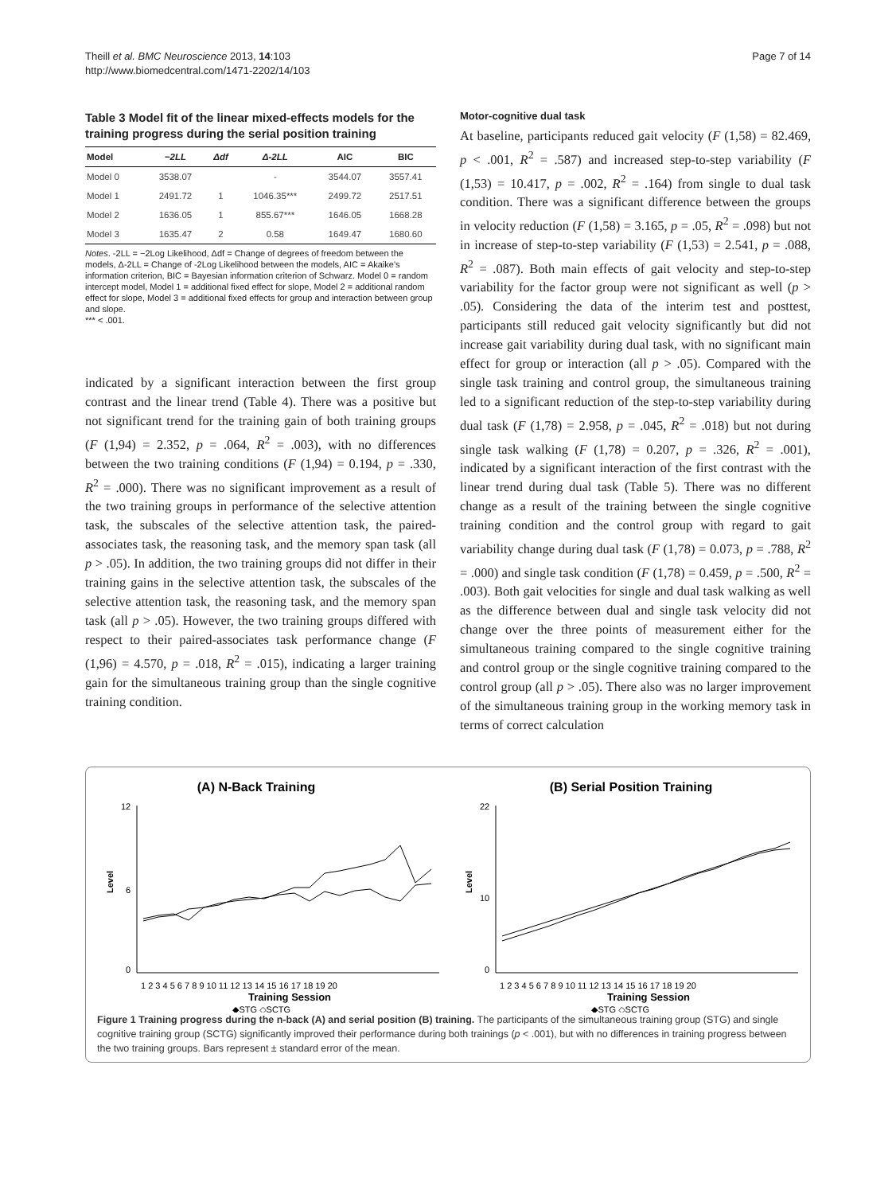Theill et al. BMC Neuroscience 2013, 14:103
http://www.biomedcentral.com/1471-2202/14/103
Page 7 of 14
Table 3 Model fit of the linear mixed-effects models for the training progress during the serial position training
| Model | −2LL | Δdf | Δ-2LL | AIC | BIC |
| --- | --- | --- | --- | --- | --- |
| Model 0 | 3538.07 | | - | 3544.07 | 3557.41 |
| Model 1 | 2491.72 | 1 | 1046.35*** | 2499.72 | 2517.51 |
| Model 2 | 1636.05 | 1 | 855.67*** | 1646.05 | 1668.28 |
| Model 3 | 1635.47 | 2 | 0.58 | 1649.47 | 1680.60 |
Notes. -2LL = −2Log Likelihood, Δdf = Change of degrees of freedom between the models, Δ-2LL = Change of -2Log Likelihood between the models, AIC = Akaike's information criterion, BIC = Bayesian information criterion of Schwarz. Model 0 = random intercept model, Model 1 = additional fixed effect for slope, Model 2 = additional random effect for slope, Model 3 = additional fixed effects for group and interaction between group and slope.
*** < .001.
indicated by a significant interaction between the first group contrast and the linear trend (Table 4). There was a positive but not significant trend for the training gain of both training groups (F (1,94) = 2.352, p = .064, R<sup>2</sup> = .003), with no differences between the two training conditions (F (1,94) = 0.194, p = .330, R<sup>2</sup> = .000). There was no significant improvement as a result of the two training groups in performance of the selective attention task, the subscales of the selective attention task, the paired-associates task, the reasoning task, and the memory span task (all p > .05). In addition, the two training groups did not differ in their training gains in the selective attention task, the subscales of the selective attention task, the reasoning task, and the memory span task (all p > .05). However, the two training groups differed with respect to their paired-associates task performance change (F (1,96) = 4.570, p = .018, R<sup>2</sup> = .015), indicating a larger training gain for the simultaneous training group than the single cognitive training condition.
Motor-cognitive dual task
At baseline, participants reduced gait velocity (F (1,58) = 82.469, p < .001, R<sup>2</sup> = .587) and increased step-to-step variability (F (1,53) = 10.417, p = .002, R<sup>2</sup> = .164) from single to dual task condition. There was a significant difference between the groups in velocity reduction (F (1,58) = 3.165, p = .05, R<sup>2</sup> = .098) but not in increase of step-to-step variability (F (1,53) = 2.541, p = .088, R<sup>2</sup> = .087). Both main effects of gait velocity and step-to-step variability for the factor group were not significant as well (p > .05). Considering the data of the interim test and posttest, participants still reduced gait velocity significantly but did not increase gait variability during dual task, with no significant main effect for group or interaction (all p > .05). Compared with the single task training and control group, the simultaneous training led to a significant reduction of the step-to-step variability during dual task (F (1,78) = 2.958, p = .045, R<sup>2</sup> = .018) but not during single task walking (F (1,78) = 0.207, p = .326, R<sup>2</sup> = .001), indicated by a significant interaction of the first contrast with the linear trend during dual task (Table 5). There was no different change as a result of the training between the single cognitive training condition and the control group with regard to gait variability change during dual task (F (1,78) = 0.073, p = .788, R<sup>2</sup> = .000) and single task condition (F (1,78) = 0.459, p = .500, R<sup>2</sup> = .003). Both gait velocities for single and dual task walking as well as the difference between dual and single task velocity did not change over the three points of measurement either for the simultaneous training compared to the single cognitive training and control group or the single cognitive training compared to the control group (all p > .05). There also was no larger improvement of the simultaneous training group in the working memory task in terms of correct calculation
(A) N-Back Training
12
0
6
Level
1 2 3 4 5 6 7 8 9 10 11 12 13 14 15 16 17 18 19 20
Training Session
◆STG ◇SCTG
(B) Serial Position Training
22
0
10
Level
1 2 3 4 5 6 7 8 9 10 11 12 13 14 15 16 17 18 19 20
Training Session
◆STG ◇SCTG
Figure 1 Training progress during the n-back (A) and serial position (B) training. The participants of the simultaneous training group (STG) and single cognitive training group (SCTG) significantly improved their performance during both trainings (p < .001), but with no differences in training progress between the two training groups. Bars represent ± standard error of the mean.